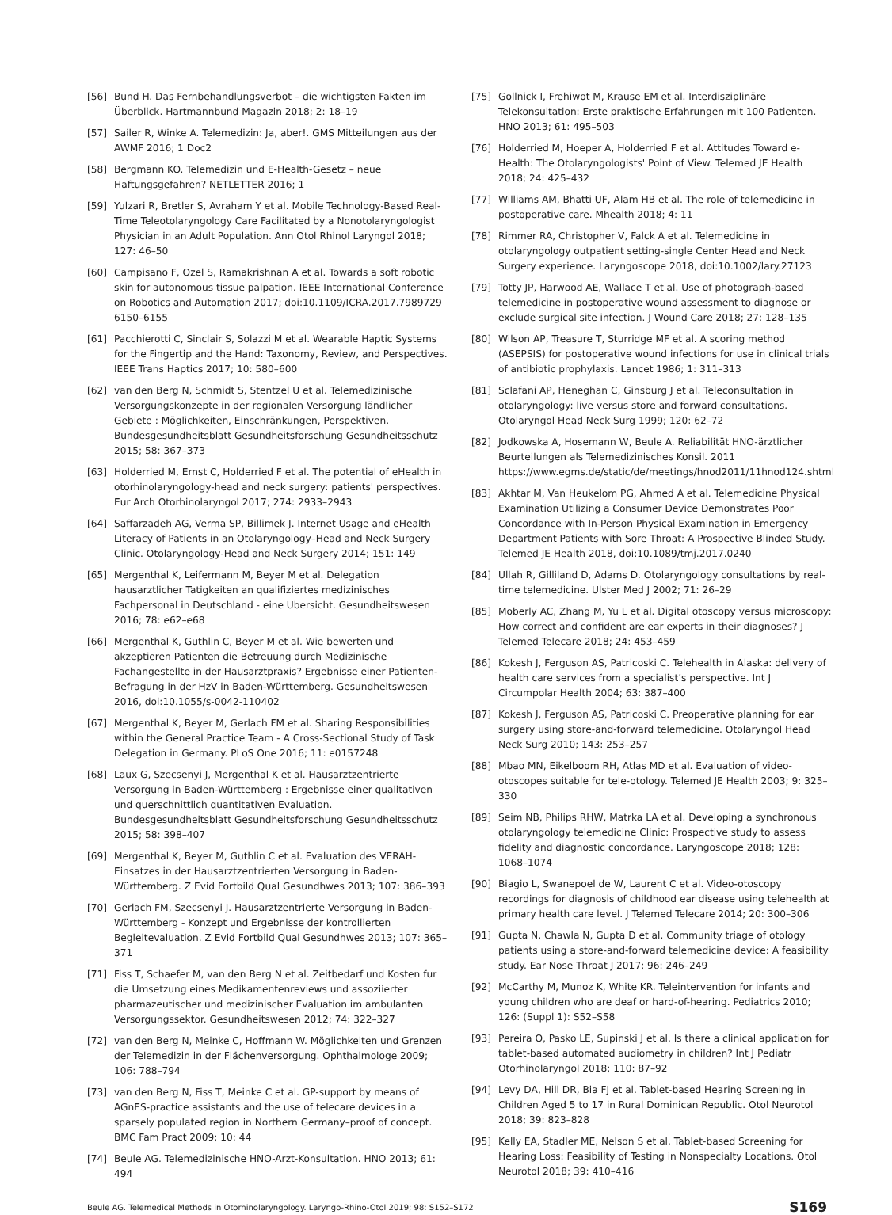[56] Bund H. Das Fernbehandlungsverbot – die wichtigsten Fakten im Überblick. Hartmannbund Magazin 2018; 2: 18–19
[57] Sailer R, Winke A. Telemedizin: Ja, aber!. GMS Mitteilungen aus der AWMF 2016; 1 Doc2
[58] Bergmann KO. Telemedizin und E-Health-Gesetz – neue Haftungsgefahren? NETLETTER 2016; 1
[59] Yulzari R, Bretler S, Avraham Y et al. Mobile Technology-Based Real-Time Teleotolaryngology Care Facilitated by a Nonotolaryngologist Physician in an Adult Population. Ann Otol Rhinol Laryngol 2018; 127: 46–50
[60] Campisano F, Ozel S, Ramakrishnan A et al. Towards a soft robotic skin for autonomous tissue palpation. IEEE International Conference on Robotics and Automation 2017; doi:10.1109/ICRA.2017.7989729 6150–6155
[61] Pacchierotti C, Sinclair S, Solazzi M et al. Wearable Haptic Systems for the Fingertip and the Hand: Taxonomy, Review, and Perspectives. IEEE Trans Haptics 2017; 10: 580–600
[62] van den Berg N, Schmidt S, Stentzel U et al. Telemedizinische Versorgungskonzepte in der regionalen Versorgung ländlicher Gebiete : Möglichkeiten, Einschränkungen, Perspektiven. Bundesgesundheitsblatt Gesundheitsforschung Gesundheitsschutz 2015; 58: 367–373
[63] Holderried M, Ernst C, Holderried F et al. The potential of eHealth in otorhinolaryngology-head and neck surgery: patients' perspectives. Eur Arch Otorhinolaryngol 2017; 274: 2933–2943
[64] Saffarzadeh AG, Verma SP, Billimek J. Internet Usage and eHealth Literacy of Patients in an Otolaryngology–Head and Neck Surgery Clinic. Otolaryngology-Head and Neck Surgery 2014; 151: 149
[65] Mergenthal K, Leifermann M, Beyer M et al. Delegation hausarztlicher Tatigkeiten an qualifiziertes medizinisches Fachpersonal in Deutschland - eine Ubersicht. Gesundheitswesen 2016; 78: e62–e68
[66] Mergenthal K, Guthlin C, Beyer M et al. Wie bewerten und akzeptieren Patienten die Betreuung durch Medizinische Fachangestellte in der Hausarztpraxis? Ergebnisse einer Patienten-Befragung in der HzV in Baden-Württemberg. Gesundheitswesen 2016, doi:10.1055/s-0042-110402
[67] Mergenthal K, Beyer M, Gerlach FM et al. Sharing Responsibilities within the General Practice Team - A Cross-Sectional Study of Task Delegation in Germany. PLoS One 2016; 11: e0157248
[68] Laux G, Szecsenyi J, Mergenthal K et al. Hausarztzentrierte Versorgung in Baden-Württemberg : Ergebnisse einer qualitativen und querschnittlich quantitativen Evaluation. Bundesgesundheitsblatt Gesundheitsforschung Gesundheitsschutz 2015; 58: 398–407
[69] Mergenthal K, Beyer M, Guthlin C et al. Evaluation des VERAH-Einsatzes in der Hausarztzentrierten Versorgung in Baden-Württemberg. Z Evid Fortbild Qual Gesundhwes 2013; 107: 386–393
[70] Gerlach FM, Szecsenyi J. Hausarztzentrierte Versorgung in Baden-Württemberg - Konzept und Ergebnisse der kontrollierten Begleitevaluation. Z Evid Fortbild Qual Gesundhwes 2013; 107: 365–371
[71] Fiss T, Schaefer M, van den Berg N et al. Zeitbedarf und Kosten fur die Umsetzung eines Medikamentenreviews und assoziierter pharmazeutischer und medizinischer Evaluation im ambulanten Versorgungssektor. Gesundheitswesen 2012; 74: 322–327
[72] van den Berg N, Meinke C, Hoffmann W. Möglichkeiten und Grenzen der Telemedizin in der Flächenversorgung. Ophthalmologe 2009; 106: 788–794
[73] van den Berg N, Fiss T, Meinke C et al. GP-support by means of AGnES-practice assistants and the use of telecare devices in a sparsely populated region in Northern Germany–proof of concept. BMC Fam Pract 2009; 10: 44
[74] Beule AG. Telemedizinische HNO-Arzt-Konsultation. HNO 2013; 61: 494
[75] Gollnick I, Frehiwot M, Krause EM et al. Interdisziplinäre Telekonsultation: Erste praktische Erfahrungen mit 100 Patienten. HNO 2013; 61: 495–503
[76] Holderried M, Hoeper A, Holderried F et al. Attitudes Toward e-Health: The Otolaryngologists' Point of View. Telemed JE Health 2018; 24: 425–432
[77] Williams AM, Bhatti UF, Alam HB et al. The role of telemedicine in postoperative care. Mhealth 2018; 4: 11
[78] Rimmer RA, Christopher V, Falck A et al. Telemedicine in otolaryngology outpatient setting-single Center Head and Neck Surgery experience. Laryngoscope 2018, doi:10.1002/lary.27123
[79] Totty JP, Harwood AE, Wallace T et al. Use of photograph-based telemedicine in postoperative wound assessment to diagnose or exclude surgical site infection. J Wound Care 2018; 27: 128–135
[80] Wilson AP, Treasure T, Sturridge MF et al. A scoring method (ASEPSIS) for postoperative wound infections for use in clinical trials of antibiotic prophylaxis. Lancet 1986; 1: 311–313
[81] Sclafani AP, Heneghan C, Ginsburg J et al. Teleconsultation in otolaryngology: live versus store and forward consultations. Otolaryngol Head Neck Surg 1999; 120: 62–72
[82] Jodkowska A, Hosemann W, Beule A. Reliabilität HNO-ärztlicher Beurteilungen als Telemedizinisches Konsil. 2011 https://www.egms.de/static/de/meetings/hnod2011/11hnod124.shtml
[83] Akhtar M, Van Heukelom PG, Ahmed A et al. Telemedicine Physical Examination Utilizing a Consumer Device Demonstrates Poor Concordance with In-Person Physical Examination in Emergency Department Patients with Sore Throat: A Prospective Blinded Study. Telemed JE Health 2018, doi:10.1089/tmj.2017.0240
[84] Ullah R, Gilliland D, Adams D. Otolaryngology consultations by real-time telemedicine. Ulster Med J 2002; 71: 26–29
[85] Moberly AC, Zhang M, Yu L et al. Digital otoscopy versus microscopy: How correct and confident are ear experts in their diagnoses? J Telemed Telecare 2018; 24: 453–459
[86] Kokesh J, Ferguson AS, Patricoski C. Telehealth in Alaska: delivery of health care services from a specialist’s perspective. Int J Circumpolar Health 2004; 63: 387–400
[87] Kokesh J, Ferguson AS, Patricoski C. Preoperative planning for ear surgery using store-and-forward telemedicine. Otolaryngol Head Neck Surg 2010; 143: 253–257
[88] Mbao MN, Eikelboom RH, Atlas MD et al. Evaluation of video-otoscopes suitable for tele-otology. Telemed JE Health 2003; 9: 325–330
[89] Seim NB, Philips RHW, Matrka LA et al. Developing a synchronous otolaryngology telemedicine Clinic: Prospective study to assess fidelity and diagnostic concordance. Laryngoscope 2018; 128: 1068–1074
[90] Biagio L, Swanepoel de W, Laurent C et al. Video-otoscopy recordings for diagnosis of childhood ear disease using telehealth at primary health care level. J Telemed Telecare 2014; 20: 300–306
[91] Gupta N, Chawla N, Gupta D et al. Community triage of otology patients using a store-and-forward telemedicine device: A feasibility study. Ear Nose Throat J 2017; 96: 246–249
[92] McCarthy M, Munoz K, White KR. Teleintervention for infants and young children who are deaf or hard-of-hearing. Pediatrics 2010; 126: (Suppl 1): S52–S58
[93] Pereira O, Pasko LE, Supinski J et al. Is there a clinical application for tablet-based automated audiometry in children? Int J Pediatr Otorhinolaryngol 2018; 110: 87–92
[94] Levy DA, Hill DR, Bia FJ et al. Tablet-based Hearing Screening in Children Aged 5 to 17 in Rural Dominican Republic. Otol Neurotol 2018; 39: 823–828
[95] Kelly EA, Stadler ME, Nelson S et al. Tablet-based Screening for Hearing Loss: Feasibility of Testing in Nonspecialty Locations. Otol Neurotol 2018; 39: 410–416
Beule AG. Telemedical Methods in Otorhinolaryngology. Laryngo-Rhino-Otol 2019; 98: S152–S172 S169